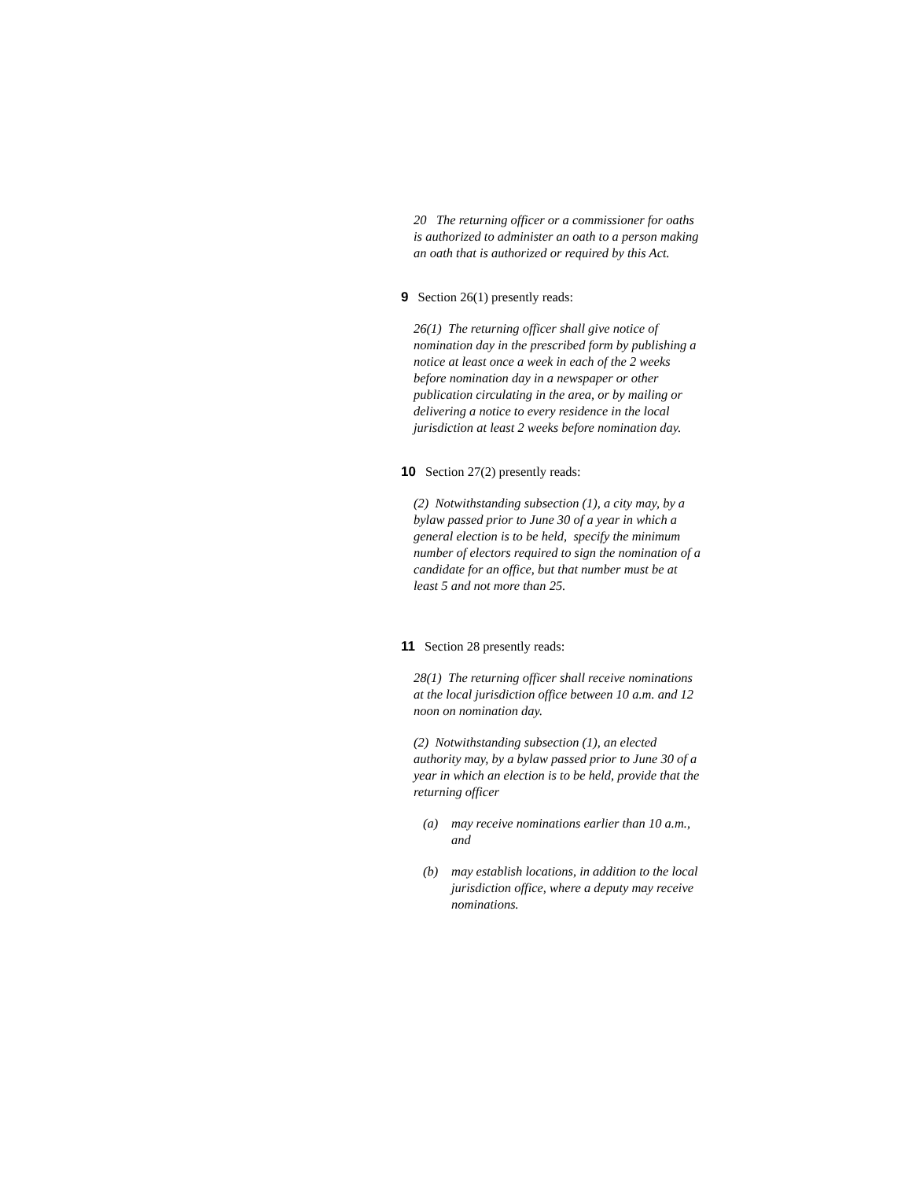20 The returning officer or a commissioner for oaths is authorized to administer an oath to a person making an oath that is authorized or required by this Act.
9 Section 26(1) presently reads:
26(1) The returning officer shall give notice of nomination day in the prescribed form by publishing a notice at least once a week in each of the 2 weeks before nomination day in a newspaper or other publication circulating in the area, or by mailing or delivering a notice to every residence in the local jurisdiction at least 2 weeks before nomination day.
10 Section 27(2) presently reads:
(2) Notwithstanding subsection (1), a city may, by a bylaw passed prior to June 30 of a year in which a general election is to be held, specify the minimum number of electors required to sign the nomination of a candidate for an office, but that number must be at least 5 and not more than 25.
11 Section 28 presently reads:
28(1) The returning officer shall receive nominations at the local jurisdiction office between 10 a.m. and 12 noon on nomination day.
(2) Notwithstanding subsection (1), an elected authority may, by a bylaw passed prior to June 30 of a year in which an election is to be held, provide that the returning officer
(a) may receive nominations earlier than 10 a.m., and
(b) may establish locations, in addition to the local jurisdiction office, where a deputy may receive nominations.